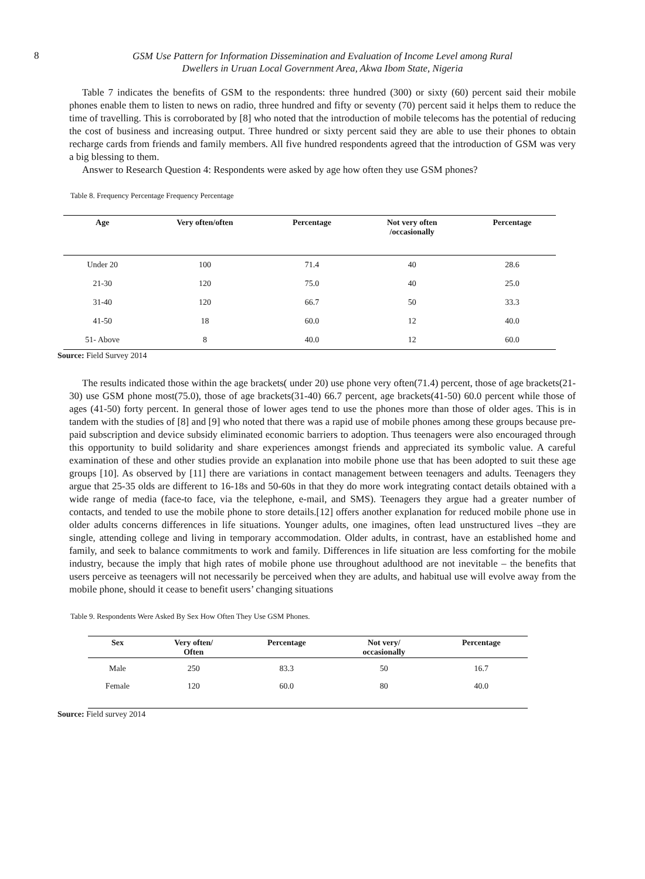8 GSM Use Pattern for Information Dissemination and Evaluation of Income Level among Rural
Dwellers in Uruan Local Government Area, Akwa Ibom State, Nigeria
Table 7 indicates the benefits of GSM to the respondents: three hundred (300) or sixty (60) percent said their mobile phones enable them to listen to news on radio, three hundred and fifty or seventy (70) percent said it helps them to reduce the time of travelling. This is corroborated by [8] who noted that the introduction of mobile telecoms has the potential of reducing the cost of business and increasing output. Three hundred or sixty percent said they are able to use their phones to obtain recharge cards from friends and family members. All five hundred respondents agreed that the introduction of GSM was very a big blessing to them.
Answer to Research Question 4: Respondents were asked by age how often they use GSM phones?
Table 8. Frequency Percentage Frequency Percentage
| Age | Very often/often | Percentage | Not very often /occasionally | Percentage |
| --- | --- | --- | --- | --- |
| Under 20 | 100 | 71.4 | 40 | 28.6 |
| 21-30 | 120 | 75.0 | 40 | 25.0 |
| 31-40 | 120 | 66.7 | 50 | 33.3 |
| 41-50 | 18 | 60.0 | 12 | 40.0 |
| 51- Above | 8 | 40.0 | 12 | 60.0 |
Source: Field Survey 2014
The results indicated those within the age brackets( under 20) use phone very often(71.4) percent, those of age brackets(21-30) use GSM phone most(75.0), those of age brackets(31-40) 66.7 percent, age brackets(41-50) 60.0 percent while those of ages (41-50) forty percent. In general those of lower ages tend to use the phones more than those of older ages. This is in tandem with the studies of [8] and [9] who noted that there was a rapid use of mobile phones among these groups because pre-paid subscription and device subsidy eliminated economic barriers to adoption. Thus teenagers were also encouraged through this opportunity to build solidarity and share experiences amongst friends and appreciated its symbolic value. A careful examination of these and other studies provide an explanation into mobile phone use that has been adopted to suit these age groups [10]. As observed by [11] there are variations in contact management between teenagers and adults. Teenagers they argue that 25-35 olds are different to 16-18s and 50-60s in that they do more work integrating contact details obtained with a wide range of media (face-to face, via the telephone, e-mail, and SMS). Teenagers they argue had a greater number of contacts, and tended to use the mobile phone to store details.[12] offers another explanation for reduced mobile phone use in older adults concerns differences in life situations. Younger adults, one imagines, often lead unstructured lives –they are single, attending college and living in temporary accommodation. Older adults, in contrast, have an established home and family, and seek to balance commitments to work and family. Differences in life situation are less comforting for the mobile industry, because the imply that high rates of mobile phone use throughout adulthood are not inevitable – the benefits that users perceive as teenagers will not necessarily be perceived when they are adults, and habitual use will evolve away from the mobile phone, should it cease to benefit users’ changing situations
Table 9. Respondents Were Asked By Sex How Often They Use GSM Phones.
| Sex | Very often/ Often | Percentage | Not very/ occasionally | Percentage |
| --- | --- | --- | --- | --- |
| Male | 250 | 83.3 | 50 | 16.7 |
| Female | 120 | 60.0 | 80 | 40.0 |
Source: Field survey 2014